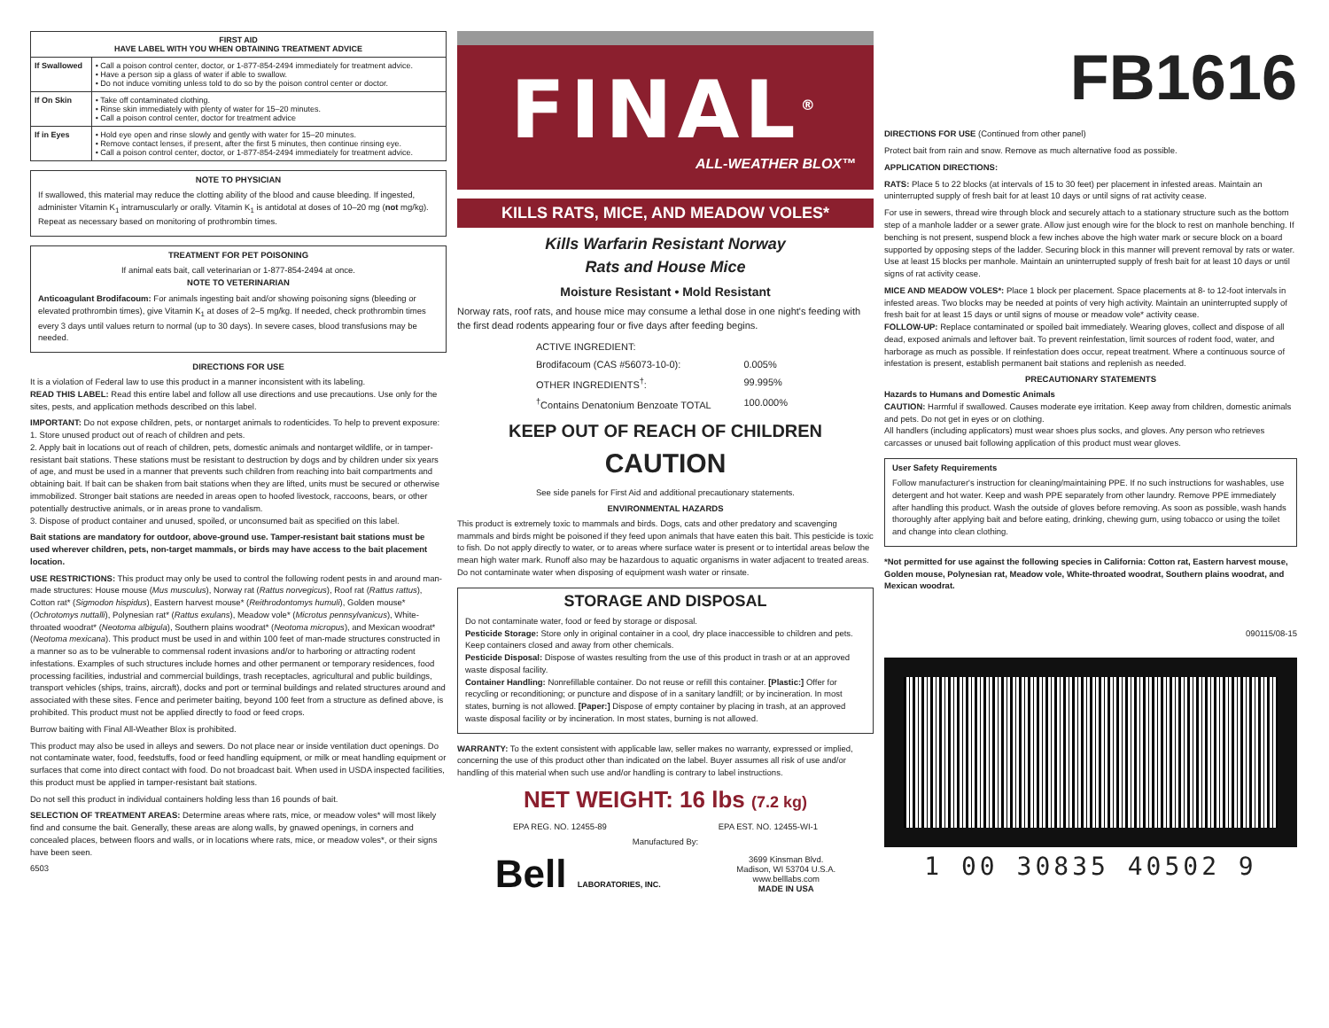| FIRST AID HAVE LABEL WITH YOU WHEN OBTAINING TREATMENT ADVICE | |
| --- | --- |
| If Swallowed | • Call a poison control center, doctor, or 1-877-854-2494 immediately for treatment advice. • Have a person sip a glass of water if able to swallow. • Do not induce vomiting unless told to do so by the poison control center or doctor. |
| If On Skin | • Take off contaminated clothing. • Rinse skin immediately with plenty of water for 15–20 minutes. • Call a poison control center, doctor for treatment advice |
| If in Eyes | • Hold eye open and rinse slowly and gently with water for 15–20 minutes. • Remove contact lenses, if present, after the first 5 minutes, then continue rinsing eye. • Call a poison control center, doctor, or 1-877-854-2494 immediately for treatment advice. |
NOTE TO PHYSICIAN
If swallowed, this material may reduce the clotting ability of the blood and cause bleeding. If ingested, administer Vitamin K<sub>1</sub> intramuscularly or orally. Vitamin K<sub>1</sub> is antidotal at doses of 10–20 mg (not mg/kg). Repeat as necessary based on monitoring of prothrombin times.
TREATMENT FOR PET POISONING
If animal eats bait, call veterinarian or 1-877-854-2494 at once.
NOTE TO VETERINARIAN
Anticoagulant Brodifacoum: For animals ingesting bait and/or showing poisoning signs (bleeding or elevated prothrombin times), give Vitamin K<sub>1</sub> at doses of 2–5 mg/kg. If needed, check prothrombin times every 3 days until values return to normal (up to 30 days). In severe cases, blood transfusions may be needed.
DIRECTIONS FOR USE
It is a violation of Federal law to use this product in a manner inconsistent with its labeling.
READ THIS LABEL: Read this entire label and follow all use directions and use precautions. Use only for the sites, pests, and application methods described on this label.
IMPORTANT: Do not expose children, pets, or nontarget animals to rodenticides. To help to prevent exposure:
1. Store unused product out of reach of children and pets.
2. Apply bait in locations out of reach of children, pets, domestic animals and nontarget wildlife, or in tamper-resistant bait stations. These stations must be resistant to destruction by dogs and by children under six years of age, and must be used in a manner that prevents such children from reaching into bait compartments and obtaining bait. If bait can be shaken from bait stations when they are lifted, units must be secured or otherwise immobilized. Stronger bait stations are needed in areas open to hoofed livestock, raccoons, bears, or other potentially destructive animals, or in areas prone to vandalism.
3. Dispose of product container and unused, spoiled, or unconsumed bait as specified on this label.
Bait stations are mandatory for outdoor, above-ground use. Tamper-resistant bait stations must be used wherever children, pets, non-target mammals, or birds may have access to the bait placement location.
USE RESTRICTIONS: This product may only be used to control the following rodent pests in and around man-made structures: House mouse (Mus musculus), Norway rat (Rattus norvegicus), Roof rat (Rattus rattus), Cotton rat* (Sigmodon hispidus), Eastern harvest mouse* (Reithrodontomys humuli), Golden mouse* (Ochrotomys nuttalli), Polynesian rat* (Rattus exulans), Meadow vole* (Microtus pennsylvanicus), White-throated woodrat* (Neotoma albigula), Southern plains woodrat* (Neotoma micropus), and Mexican woodrat* (Neotoma mexicana). This product must be used in and within 100 feet of man-made structures constructed in a manner so as to be vulnerable to commensal rodent invasions and/or to harboring or attracting rodent infestations. Examples of such structures include homes and other permanent or temporary residences, food processing facilities, industrial and commercial buildings, trash receptacles, agricultural and public buildings, transport vehicles (ships, trains, aircraft), docks and port or terminal buildings and related structures around and associated with these sites. Fence and perimeter baiting, beyond 100 feet from a structure as defined above, is prohibited. This product must not be applied directly to food or feed crops.
Burrow baiting with Final All-Weather Blox is prohibited.
This product may also be used in alleys and sewers. Do not place near or inside ventilation duct openings. Do not contaminate water, food, feedstuffs, food or feed handling equipment, or milk or meat handling equipment or surfaces that come into direct contact with food. Do not broadcast bait. When used in USDA inspected facilities, this product must be applied in tamper-resistant bait stations.
Do not sell this product in individual containers holding less than 16 pounds of bait.
SELECTION OF TREATMENT AREAS: Determine areas where rats, mice, or meadow voles* will most likely find and consume the bait. Generally, these areas are along walls, by gnawed openings, in corners and concealed places, between floors and walls, or in locations where rats, mice, or meadow voles*, or their signs have been seen.
6503
FINAL<sup>®</sup>
ALL-WEATHER BLOX™
KILLS RATS, MICE, AND MEADOW VOLES*
Kills Warfarin Resistant Norway
Rats and House Mice
Moisture Resistant • Mold Resistant
Norway rats, roof rats, and house mice may consume a lethal dose in one night's feeding with the first dead rodents appearing four or five days after feeding begins.
| ACTIVE INGREDIENT: | |
| Brodifacoum (CAS #56073-10-0): | 0.005% |
| OTHER INGREDIENTS<sup>†</sup>: | 99.995% |
| <sup>†</sup> Contains Denatonium Benzoate TOTAL | 100.000% |
KEEP OUT OF REACH OF CHILDREN
CAUTION
See side panels for First Aid and additional precautionary statements.
ENVIRONMENTAL HAZARDS
This product is extremely toxic to mammals and birds. Dogs, cats and other predatory and scavenging mammals and birds might be poisoned if they feed upon animals that have eaten this bait. This pesticide is toxic to fish. Do not apply directly to water, or to areas where surface water is present or to intertidal areas below the mean high water mark. Runoff also may be hazardous to aquatic organisms in water adjacent to treated areas. Do not contaminate water when disposing of equipment wash water or rinsate.
STORAGE AND DISPOSAL
Do not contaminate water, food or feed by storage or disposal.
Pesticide Storage: Store only in original container in a cool, dry place inaccessible to children and pets. Keep containers closed and away from other chemicals.
Pesticide Disposal: Dispose of wastes resulting from the use of this product in trash or at an approved waste disposal facility.
Container Handling: Nonrefillable container. Do not reuse or refill this container. [Plastic:] Offer for recycling or reconditioning; or puncture and dispose of in a sanitary landfill; or by incineration. In most states, burning is not allowed. [Paper:] Dispose of empty container by placing in trash, at an approved waste disposal facility or by incineration. In most states, burning is not allowed.
WARRANTY: To the extent consistent with applicable law, seller makes no warranty, expressed or implied, concerning the use of this product other than indicated on the label. Buyer assumes all risk of use and/or handling of this material when such use and/or handling is contrary to label instructions.
NET WEIGHT: 16 lbs (7.2 kg)
EPA REG. NO. 12455-89 EPA EST. NO. 12455-WI-1
Manufactured By:
Bell LABORATORIES, INC.
3699 Kinsman Blvd.
Madison, WI 53704 U.S.A.
www.belllabs.com
MADE IN USA
FB1616
DIRECTIONS FOR USE (Continued from other panel)
Protect bait from rain and snow. Remove as much alternative food as possible.
APPLICATION DIRECTIONS:
RATS: Place 5 to 22 blocks (at intervals of 15 to 30 feet) per placement in infested areas. Maintain an uninterrupted supply of fresh bait for at least 10 days or until signs of rat activity cease.
For use in sewers, thread wire through block and securely attach to a stationary structure such as the bottom step of a manhole ladder or a sewer grate. Allow just enough wire for the block to rest on manhole benching. If benching is not present, suspend block a few inches above the high water mark or secure block on a board supported by opposing steps of the ladder. Securing block in this manner will prevent removal by rats or water. Use at least 15 blocks per manhole. Maintain an uninterrupted supply of fresh bait for at least 10 days or until signs of rat activity cease.
MICE AND MEADOW VOLES*: Place 1 block per placement. Space placements at 8- to 12-foot intervals in infested areas. Two blocks may be needed at points of very high activity. Maintain an uninterrupted supply of fresh bait for at least 15 days or until signs of mouse or meadow vole* activity cease.
FOLLOW-UP: Replace contaminated or spoiled bait immediately. Wearing gloves, collect and dispose of all dead, exposed animals and leftover bait. To prevent reinfestation, limit sources of rodent food, water, and harborage as much as possible. If reinfestation does occur, repeat treatment. Where a continuous source of infestation is present, establish permanent bait stations and replenish as needed.
PRECAUTIONARY STATEMENTS
Hazards to Humans and Domestic Animals
CAUTION: Harmful if swallowed. Causes moderate eye irritation. Keep away from children, domestic animals and pets. Do not get in eyes or on clothing.
All handlers (including applicators) must wear shoes plus socks, and gloves. Any person who retrieves carcasses or unused bait following application of this product must wear gloves.
User Safety Requirements
Follow manufacturer's instruction for cleaning/maintaining PPE. If no such instructions for washables, use detergent and hot water. Keep and wash PPE separately from other laundry. Remove PPE immediately after handling this product. Wash the outside of gloves before removing. As soon as possible, wash hands thoroughly after applying bait and before eating, drinking, chewing gum, using tobacco or using the toilet and change into clean clothing.
*Not permitted for use against the following species in California: Cotton rat, Eastern harvest mouse, Golden mouse, Polynesian rat, Meadow vole, White-throated woodrat, Southern plains woodrat, and Mexican woodrat.
090115/08-15
1 00 30835 40502 9